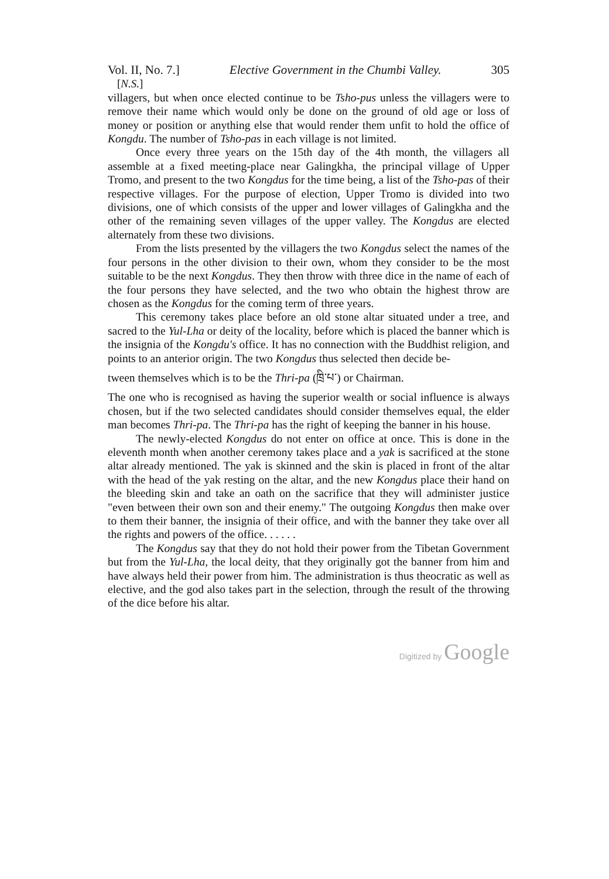Vol. II, No. 7.] Elective Government in the Chumbi Valley. 305
[N.S.]
villagers, but when once elected continue to be Tsho-pus unless the villagers were to remove their name which would only be done on the ground of old age or loss of money or position or anything else that would render them unfit to hold the office of Kongdu. The number of Tsho-pas in each village is not limited.
Once every three years on the 15th day of the 4th month, the villagers all assemble at a fixed meeting-place near Galingkha, the principal village of Upper Tromo, and present to the two Kongdus for the time being, a list of the Tsho-pas of their respective villages. For the purpose of election, Upper Tromo is divided into two divisions, one of which consists of the upper and lower villages of Galingkha and the other of the remaining seven villages of the upper valley. The Kongdus are elected alternately from these two divisions.
From the lists presented by the villagers the two Kongdus select the names of the four persons in the other division to their own, whom they consider to be the most suitable to be the next Kongdus. They then throw with three dice in the name of each of the four persons they have selected, and the two who obtain the highest throw are chosen as the Kongdus for the coming term of three years.
This ceremony takes place before an old stone altar situated under a tree, and sacred to the Yul-Lha or deity of the locality, before which is placed the banner which is the insignia of the Kongdu's office. It has no connection with the Buddhist religion, and points to an anterior origin. The two Kongdus thus selected then decide be-
tween themselves which is to be the Thri-pa (ཁྲི་པ་) or Chairman.
The one who is recognised as having the superior wealth or social influence is always chosen, but if the two selected candidates should consider themselves equal, the elder man becomes Thri-pa. The Thri-pa has the right of keeping the banner in his house.
The newly-elected Kongdus do not enter on office at once. This is done in the eleventh month when another ceremony takes place and a yak is sacrificed at the stone altar already mentioned. The yak is skinned and the skin is placed in front of the altar with the head of the yak resting on the altar, and the new Kongdus place their hand on the bleeding skin and take an oath on the sacrifice that they will administer justice "even between their own son and their enemy." The outgoing Kongdus then make over to them their banner, the insignia of their office, and with the banner they take over all the rights and powers of the office. . . . . .
The Kongdus say that they do not hold their power from the Tibetan Government but from the Yul-Lha, the local deity, that they originally got the banner from him and have always held their power from him. The administration is thus theocratic as well as elective, and the god also takes part in the selection, through the result of the throwing of the dice before his altar.
Digitized by Google